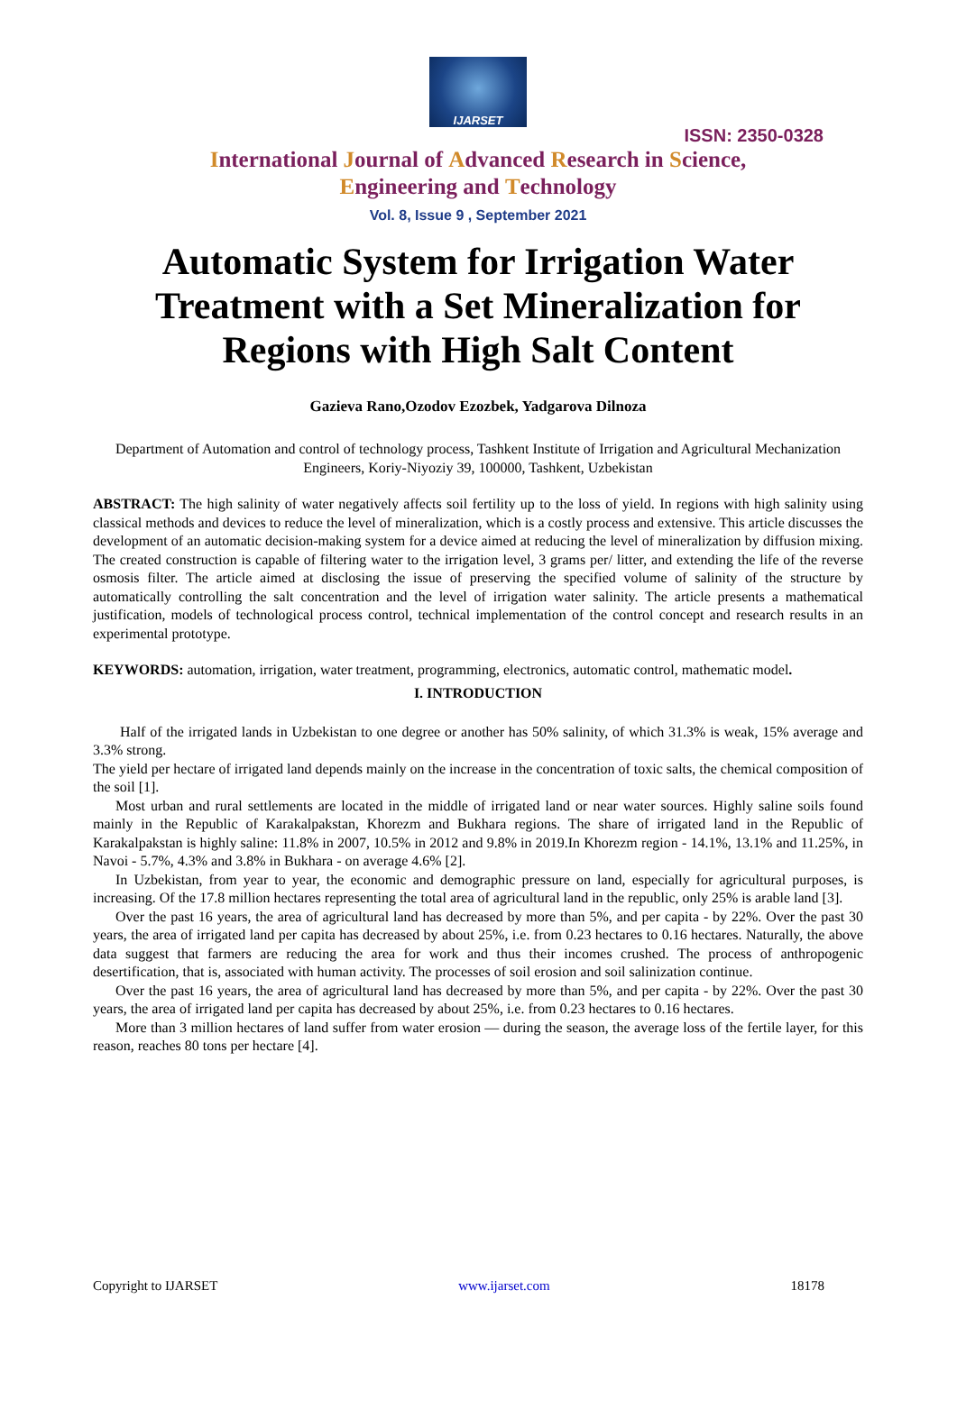IJARSET
ISSN: 2350-0328
International Journal of Advanced Research in Science,
Engineering and Technology
Vol. 8, Issue 9 , September 2021
Automatic System for Irrigation Water Treatment with a Set Mineralization for Regions with High Salt Content
Gazieva Rano,Ozodov Ezozbek, Yadgarova Dilnoza
Department of Automation and control of technology process, Tashkent Institute of Irrigation and Agricultural Mechanization Engineers, Koriy-Niyoziy 39, 100000, Tashkent, Uzbekistan
ABSTRACT: The high salinity of water negatively affects soil fertility up to the loss of yield. In regions with high salinity using classical methods and devices to reduce the level of mineralization, which is a costly process and extensive. This article discusses the development of an automatic decision-making system for a device aimed at reducing the level of mineralization by diffusion mixing. The created construction is capable of filtering water to the irrigation level, 3 grams per/ litter, and extending the life of the reverse osmosis filter. The article aimed at disclosing the issue of preserving the specified volume of salinity of the structure by automatically controlling the salt concentration and the level of irrigation water salinity. The article presents a mathematical justification, models of technological process control, technical implementation of the control concept and research results in an experimental prototype.
KEYWORDS: automation, irrigation, water treatment, programming, electronics, automatic control, mathematic model.
I. INTRODUCTION
Half of the irrigated lands in Uzbekistan to one degree or another has 50% salinity, of which 31.3% is weak, 15% average and 3.3% strong.
The yield per hectare of irrigated land depends mainly on the increase in the concentration of toxic salts, the chemical composition of the soil [1].
Most urban and rural settlements are located in the middle of irrigated land or near water sources. Highly saline soils found mainly in the Republic of Karakalpakstan, Khorezm and Bukhara regions. The share of irrigated land in the Republic of Karakalpakstan is highly saline: 11.8% in 2007, 10.5% in 2012 and 9.8% in 2019.In Khorezm region - 14.1%, 13.1% and 11.25%, in Navoi - 5.7%, 4.3% and 3.8% in Bukhara - on average 4.6% [2].
In Uzbekistan, from year to year, the economic and demographic pressure on land, especially for agricultural purposes, is increasing. Of the 17.8 million hectares representing the total area of agricultural land in the republic, only 25% is arable land [3].
Over the past 16 years, the area of agricultural land has decreased by more than 5%, and per capita - by 22%. Over the past 30 years, the area of irrigated land per capita has decreased by about 25%, i.e. from 0.23 hectares to 0.16 hectares. Naturally, the above data suggest that farmers are reducing the area for work and thus their incomes crushed. The process of anthropogenic desertification, that is, associated with human activity. The processes of soil erosion and soil salinization continue.
Over the past 16 years, the area of agricultural land has decreased by more than 5%, and per capita - by 22%. Over the past 30 years, the area of irrigated land per capita has decreased by about 25%, i.e. from 0.23 hectares to 0.16 hectares.
More than 3 million hectares of land suffer from water erosion — during the season, the average loss of the fertile layer, for this reason, reaches 80 tons per hectare [4].
Copyright to IJARSET www.ijarset.com 18178